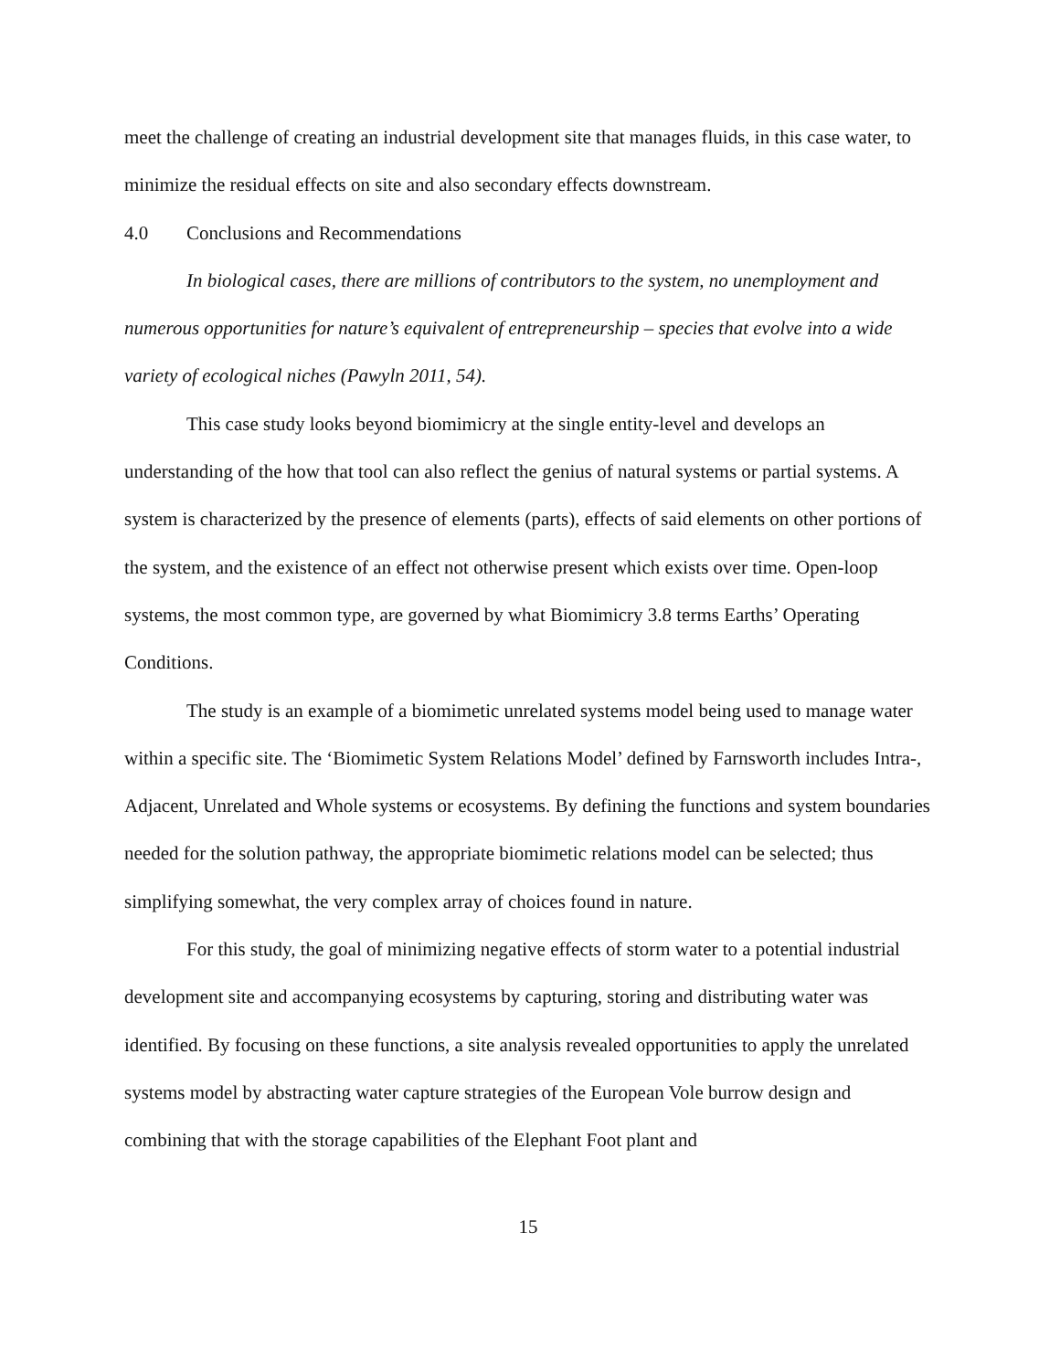meet the challenge of creating an industrial development site that manages fluids, in this case water, to minimize the residual effects on site and also secondary effects downstream.
4.0 Conclusions and Recommendations
In biological cases, there are millions of contributors to the system, no unemployment and numerous opportunities for nature’s equivalent of entrepreneurship – species that evolve into a wide variety of ecological niches (Pawyln 2011, 54).
This case study looks beyond biomimicry at the single entity-level and develops an understanding of the how that tool can also reflect the genius of natural systems or partial systems. A system is characterized by the presence of elements (parts), effects of said elements on other portions of the system, and the existence of an effect not otherwise present which exists over time. Open-loop systems, the most common type, are governed by what Biomimicry 3.8 terms Earths’ Operating Conditions.
The study is an example of a biomimetic unrelated systems model being used to manage water within a specific site. The ‘Biomimetic System Relations Model’ defined by Farnsworth includes Intra-, Adjacent, Unrelated and Whole systems or ecosystems. By defining the functions and system boundaries needed for the solution pathway, the appropriate biomimetic relations model can be selected; thus simplifying somewhat, the very complex array of choices found in nature.
For this study, the goal of minimizing negative effects of storm water to a potential industrial development site and accompanying ecosystems by capturing, storing and distributing water was identified. By focusing on these functions, a site analysis revealed opportunities to apply the unrelated systems model by abstracting water capture strategies of the European Vole burrow design and combining that with the storage capabilities of the Elephant Foot plant and
15